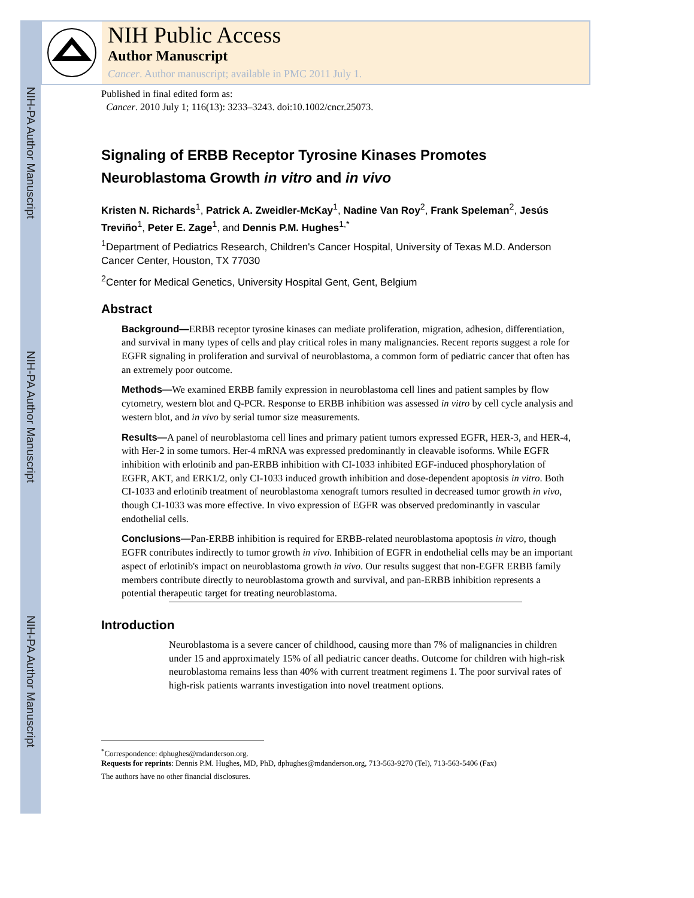NIH-PA Author Manuscript
NIH-PA Author Manuscript
NIH-PA Author Manuscript
NIH Public Access
Author Manuscript
Cancer. Author manuscript; available in PMC 2011 July 1.
Published in final edited form as:
Cancer. 2010 July 1; 116(13): 3233–3243. doi:10.1002/cncr.25073.
Signaling of ERBB Receptor Tyrosine Kinases Promotes Neuroblastoma Growth in vitro and in vivo
Kristen N. Richards<sup>1</sup>, Patrick A. Zweidler-McKay<sup>1</sup>, Nadine Van Roy<sup>2</sup>, Frank Speleman<sup>2</sup>, Jesús Treviño<sup>1</sup>, Peter E. Zage<sup>1</sup>, and Dennis P.M. Hughes<sup>1,*</sup>
<sup>1</sup> Department of Pediatrics Research, Children's Cancer Hospital, University of Texas M.D. Anderson Cancer Center, Houston, TX 77030
<sup>2</sup> Center for Medical Genetics, University Hospital Gent, Gent, Belgium
Abstract
Background—ERBB receptor tyrosine kinases can mediate proliferation, migration, adhesion, differentiation, and survival in many types of cells and play critical roles in many malignancies. Recent reports suggest a role for EGFR signaling in proliferation and survival of neuroblastoma, a common form of pediatric cancer that often has an extremely poor outcome.
Methods—We examined ERBB family expression in neuroblastoma cell lines and patient samples by flow cytometry, western blot and Q-PCR. Response to ERBB inhibition was assessed in vitro by cell cycle analysis and western blot, and in vivo by serial tumor size measurements.
Results—A panel of neuroblastoma cell lines and primary patient tumors expressed EGFR, HER-3, and HER-4, with Her-2 in some tumors. Her-4 mRNA was expressed predominantly in cleavable isoforms. While EGFR inhibition with erlotinib and pan-ERBB inhibition with CI-1033 inhibited EGF-induced phosphorylation of EGFR, AKT, and ERK1/2, only CI-1033 induced growth inhibition and dose-dependent apoptosis in vitro. Both CI-1033 and erlotinib treatment of neuroblastoma xenograft tumors resulted in decreased tumor growth in vivo, though CI-1033 was more effective. In vivo expression of EGFR was observed predominantly in vascular endothelial cells.
Conclusions—Pan-ERBB inhibition is required for ERBB-related neuroblastoma apoptosis in vitro, though EGFR contributes indirectly to tumor growth in vivo. Inhibition of EGFR in endothelial cells may be an important aspect of erlotinib's impact on neuroblastoma growth in vivo. Our results suggest that non-EGFR ERBB family members contribute directly to neuroblastoma growth and survival, and pan-ERBB inhibition represents a potential therapeutic target for treating neuroblastoma.
Introduction
Neuroblastoma is a severe cancer of childhood, causing more than 7% of malignancies in children under 15 and approximately 15% of all pediatric cancer deaths. Outcome for children with high-risk neuroblastoma remains less than 40% with current treatment regimens 1. The poor survival rates of high-risk patients warrants investigation into novel treatment options.
<sup>*</sup> Correspondence: dphughes@mdanderson.org.
Requests for reprints: Dennis P.M. Hughes, MD, PhD, dphughes@mdanderson.org, 713-563-9270 (Tel), 713-563-5406 (Fax)
The authors have no other financial disclosures.